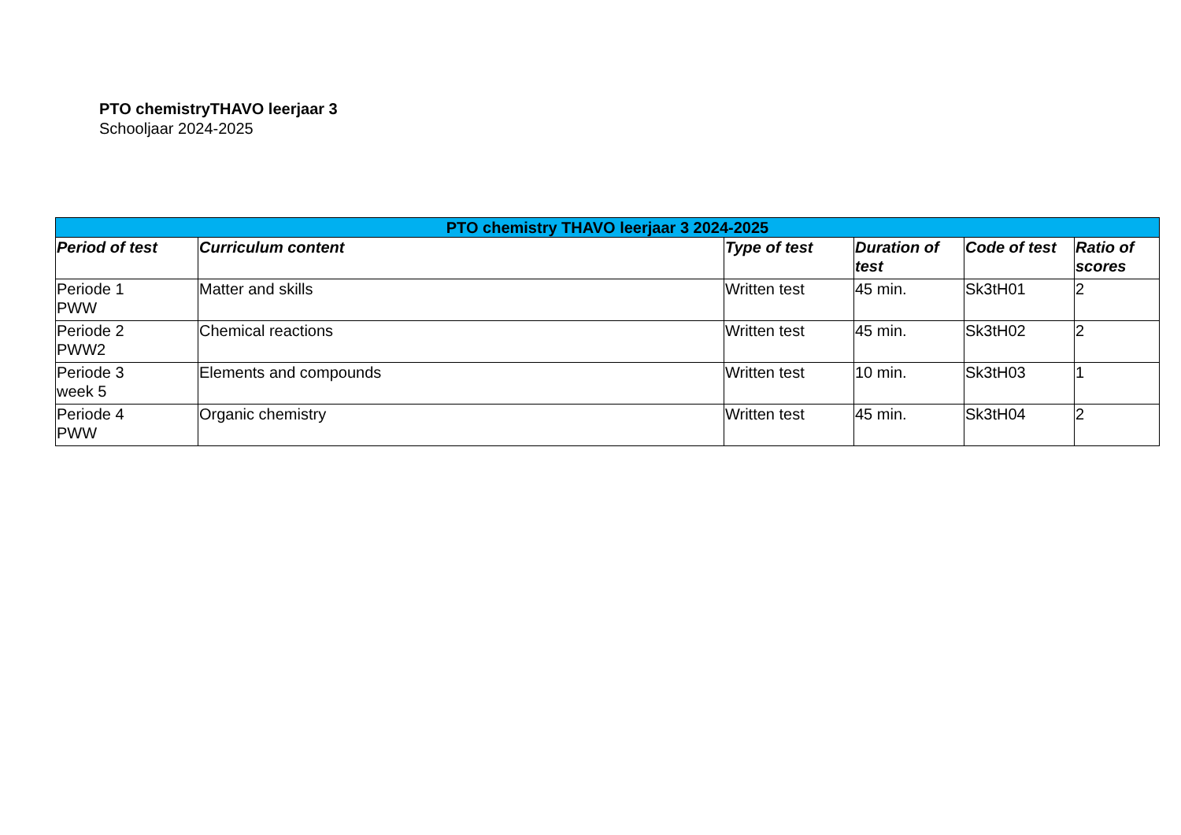PTO chemistryTHAVO leerjaar 3
Schooljaar 2024-2025
| PTO chemistry THAVO leerjaar 3 2024-2025 | | | | | |
| --- | --- | --- | --- | --- | --- |
| Period of test | Curriculum content | Type of test | Duration of test | Code of test | Ratio of scores |
| Periode 1 PWW | Matter and skills | Written test | 45 min. | Sk3tH01 | 2 |
| Periode 2 PWW2 | Chemical reactions | Written test | 45 min. | Sk3tH02 | 2 |
| Periode 3 week 5 | Elements and compounds | Written test | 10 min. | Sk3tH03 | 1 |
| Periode 4 PWW | Organic chemistry | Written test | 45 min. | Sk3tH04 | 2 |